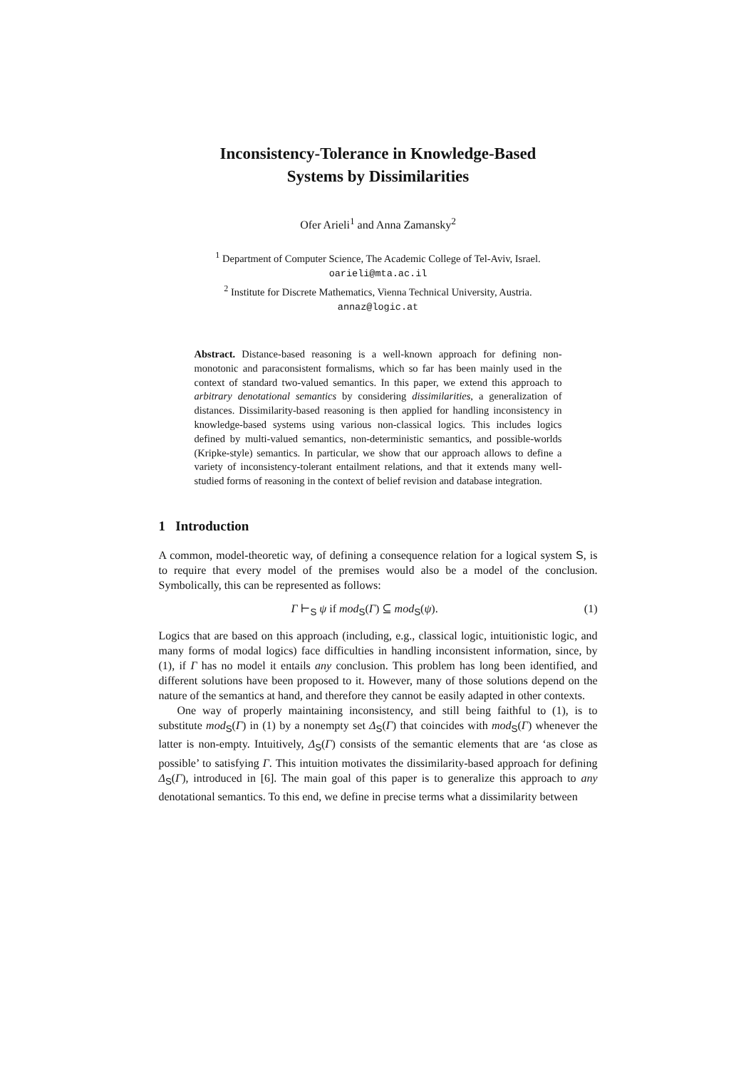Inconsistency-Tolerance in Knowledge-Based
Systems by Dissimilarities
Ofer Arieli<sup>1</sup> and Anna Zamansky<sup>2</sup>
<sup>1</sup> Department of Computer Science, The Academic College of Tel-Aviv, Israel.
oarieli@mta.ac.il
<sup>2</sup> Institute for Discrete Mathematics, Vienna Technical University, Austria.
annaz@logic.at
Abstract. Distance-based reasoning is a well-known approach for defining non-monotonic and paraconsistent formalisms, which so far has been mainly used in the context of standard two-valued semantics. In this paper, we extend this approach to arbitrary denotational semantics by considering dissimilarities, a generalization of distances. Dissimilarity-based reasoning is then applied for handling inconsistency in knowledge-based systems using various non-classical logics. This includes logics defined by multi-valued semantics, non-deterministic semantics, and possible-worlds (Kripke-style) semantics. In particular, we show that our approach allows to define a variety of inconsistency-tolerant entailment relations, and that it extends many well-studied forms of reasoning in the context of belief revision and database integration.
1 Introduction
A common, model-theoretic way, of defining a consequence relation for a logical system S, is to require that every model of the premises would also be a model of the conclusion. Symbolically, this can be represented as follows:
Γ ⊢<sub>S</sub> ψ if mod<sub>S</sub>(Γ) ⊆ mod<sub>S</sub>(ψ). (1)
Logics that are based on this approach (including, e.g., classical logic, intuitionistic logic, and many forms of modal logics) face difficulties in handling inconsistent information, since, by (1), if Γ has no model it entails any conclusion. This problem has long been identified, and different solutions have been proposed to it. However, many of those solutions depend on the nature of the semantics at hand, and therefore they cannot be easily adapted in other contexts.
One way of properly maintaining inconsistency, and still being faithful to (1), is to substitute mod<sub>S</sub>(Γ) in (1) by a nonempty set Δ<sub>S</sub>(Γ) that coincides with mod<sub>S</sub>(Γ) whenever the latter is non-empty. Intuitively, Δ<sub>S</sub>(Γ) consists of the semantic elements that are ‘as close as possible’ to satisfying Γ. This intuition motivates the dissimilarity-based approach for defining Δ<sub>S</sub>(Γ), introduced in [6]. The main goal of this paper is to generalize this approach to any denotational semantics. To this end, we define in precise terms what a dissimilarity between